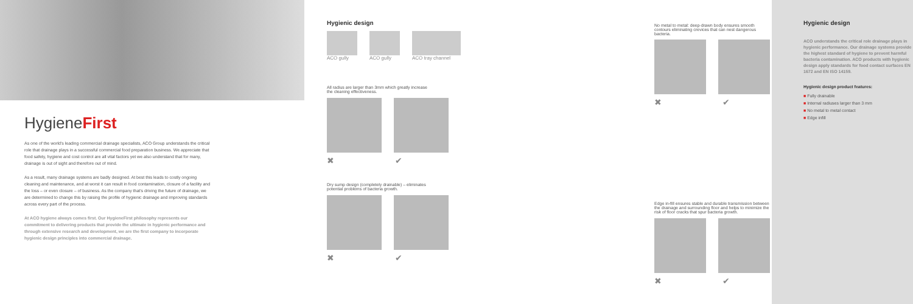HygieneFirst
As one of the world's leading commercial drainage specialists, ACO Group understands the critical role that drainage plays in a successful commercial food preparation business. We appreciate that food safety, hygiene and cost control are all vital factors yet we also understand that for many, drainage is out of sight and therefore out of mind.
As a result, many drainage systems are badly designed. At best this leads to costly ongoing cleaning and maintenance, and at worst it can result in food contamination, closure of a facility and the loss – or even closure – of business. As the company that's driving the future of drainage, we are determined to change this by raising the profile of hygienic drainage and improving standards across every part of the process.
At ACO hygiene always comes first. Our HygieneFirst philosophy represents our commitment to delivering products that provide the ultimate in hygienic performance and through extensive research and development, we are the first company to incorporate hygienic design principles into commercial drainage.
Hygienic design
ACO gully ACO gully ACO tray channel
All radius are larger than 3mm which greatly increase the cleaning effectiveness.
✖ ✔
Dry sump design (completely drainable) – eliminates potential problems of bacteria growth.
✖ ✔
No metal to metal: deep-drawn body ensures smooth contours eliminating crevices that can nest dangerous bacteria.
✖ ✔
Edge in-fill ensures stable and durable transmission between the drainage and surrounding floor and helps to minimize the risk of floor cracks that spur bacteria growth.
✖ ✔
Hygienic design
ACO understands the critical role drainage plays in hygienic performance. Our drainage systems provide the highest standard of hygiene to prevent harmful bacteria contamination. ACO products with hygienic design apply standards for food contact surfaces EN 1672 and EN ISO 14159.
Hygienic design product features:
■ Fully drainable
■ Internal radiuses larger than 3 mm
■ No metal to metal contact
■ Edge infill